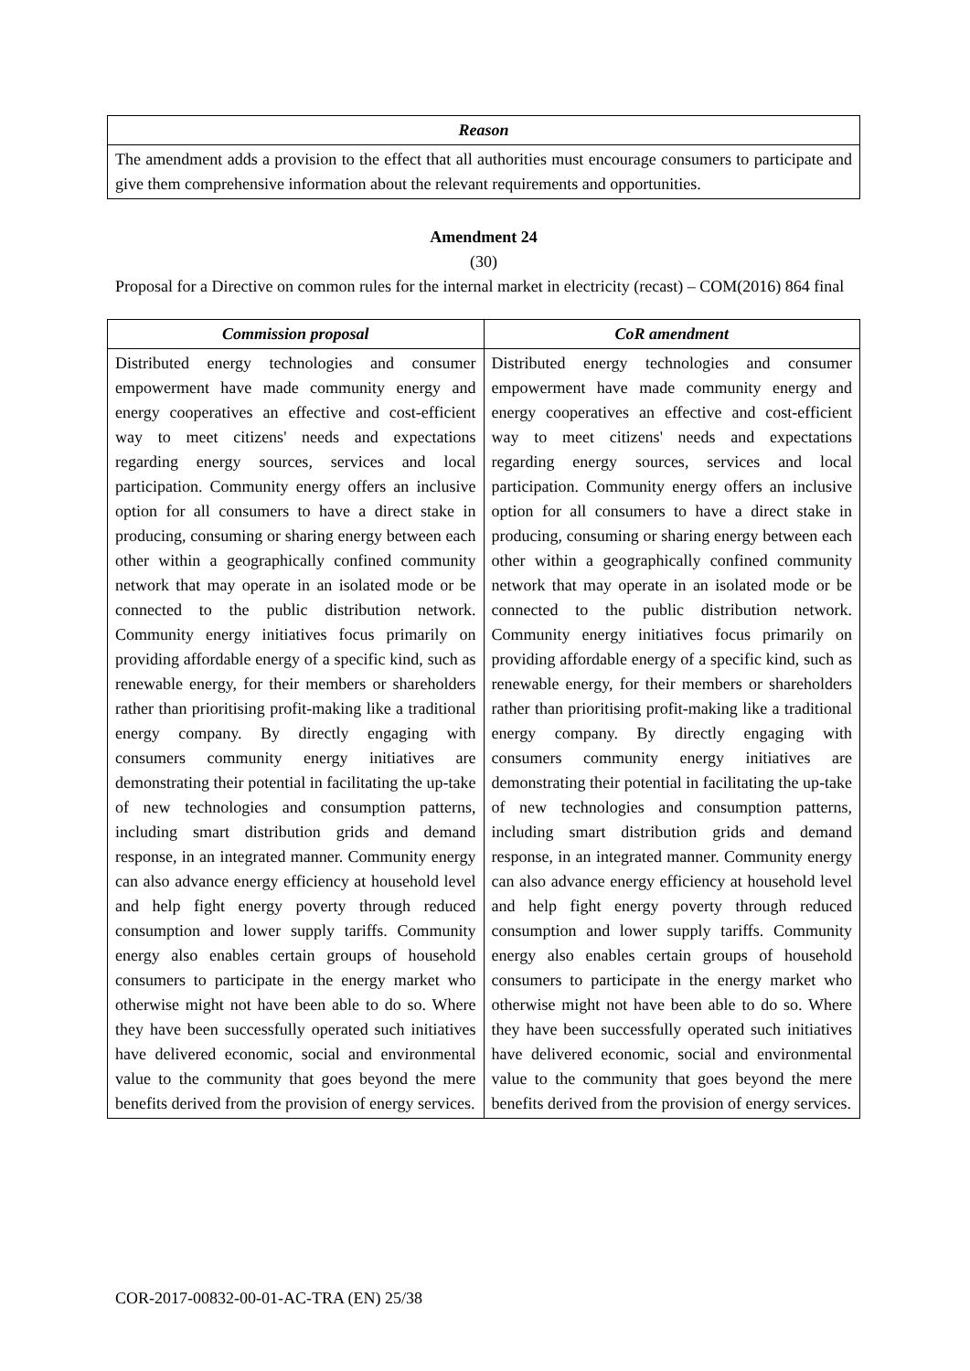| Reason |
| --- |
| The amendment adds a provision to the effect that all authorities must encourage consumers to participate and give them comprehensive information about the relevant requirements and opportunities. |
Amendment 24
(30)
Proposal for a Directive on common rules for the internal market in electricity (recast) – COM(2016) 864 final
| Commission proposal | CoR amendment |
| --- | --- |
| Distributed energy technologies and consumer empowerment have made community energy and energy cooperatives an effective and cost-efficient way to meet citizens' needs and expectations regarding energy sources, services and local participation. Community energy offers an inclusive option for all consumers to have a direct stake in producing, consuming or sharing energy between each other within a geographically confined community network that may operate in an isolated mode or be connected to the public distribution network. Community energy initiatives focus primarily on providing affordable energy of a specific kind, such as renewable energy, for their members or shareholders rather than prioritising profit-making like a traditional energy company. By directly engaging with consumers community energy initiatives are demonstrating their potential in facilitating the up-take of new technologies and consumption patterns, including smart distribution grids and demand response, in an integrated manner. Community energy can also advance energy efficiency at household level and help fight energy poverty through reduced consumption and lower supply tariffs. Community energy also enables certain groups of household consumers to participate in the energy market who otherwise might not have been able to do so. Where they have been successfully operated such initiatives have delivered economic, social and environmental value to the community that goes beyond the mere benefits derived from the provision of energy services. | Distributed energy technologies and consumer empowerment have made community energy and energy cooperatives an effective and cost-efficient way to meet citizens' needs and expectations regarding energy sources, services and local participation. Community energy offers an inclusive option for all consumers to have a direct stake in producing, consuming or sharing energy between each other within a geographically confined community network that may operate in an isolated mode or be connected to the public distribution network. Community energy initiatives focus primarily on providing affordable energy of a specific kind, such as renewable energy, for their members or shareholders rather than prioritising profit-making like a traditional energy company. By directly engaging with consumers community energy initiatives are demonstrating their potential in facilitating the up-take of new technologies and consumption patterns, including smart distribution grids and demand response, in an integrated manner. Community energy can also advance energy efficiency at household level and help fight energy poverty through reduced consumption and lower supply tariffs. Community energy also enables certain groups of household consumers to participate in the energy market who otherwise might not have been able to do so. Where they have been successfully operated such initiatives have delivered economic, social and environmental value to the community that goes beyond the mere benefits derived from the provision of energy services. |
COR-2017-00832-00-01-AC-TRA (EN) 25/38